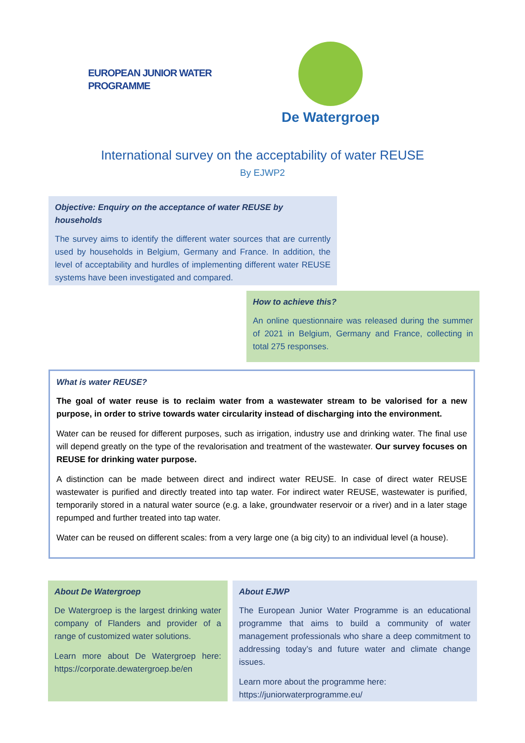EUROPEAN JUNIOR WATER PROGRAMME
De Watergroep
International survey on the acceptability of water REUSE
By EJWP2
Objective: Enquiry on the acceptance of water REUSE by households
The survey aims to identify the different water sources that are currently used by households in Belgium, Germany and France. In addition, the level of acceptability and hurdles of implementing different water REUSE systems have been investigated and compared.
How to achieve this?
An online questionnaire was released during the summer of 2021 in Belgium, Germany and France, collecting in total 275 responses.
What is water REUSE?
The goal of water reuse is to reclaim water from a wastewater stream to be valorised for a new purpose, in order to strive towards water circularity instead of discharging into the environment.
Water can be reused for different purposes, such as irrigation, industry use and drinking water. The final use will depend greatly on the type of the revalorisation and treatment of the wastewater. Our survey focuses on REUSE for drinking water purpose.
A distinction can be made between direct and indirect water REUSE. In case of direct water REUSE wastewater is purified and directly treated into tap water. For indirect water REUSE, wastewater is purified, temporarily stored in a natural water source (e.g. a lake, groundwater reservoir or a river) and in a later stage repumped and further treated into tap water.
Water can be reused on different scales: from a very large one (a big city) to an individual level (a house).
About De Watergroep
De Watergroep is the largest drinking water company of Flanders and provider of a range of customized water solutions.
Learn more about De Watergroep here: https://corporate.dewatergroep.be/en
About EJWP
The European Junior Water Programme is an educational programme that aims to build a community of water management professionals who share a deep commitment to addressing today’s and future water and climate change issues.
Learn more about the programme here:
https://juniorwaterprogramme.eu/